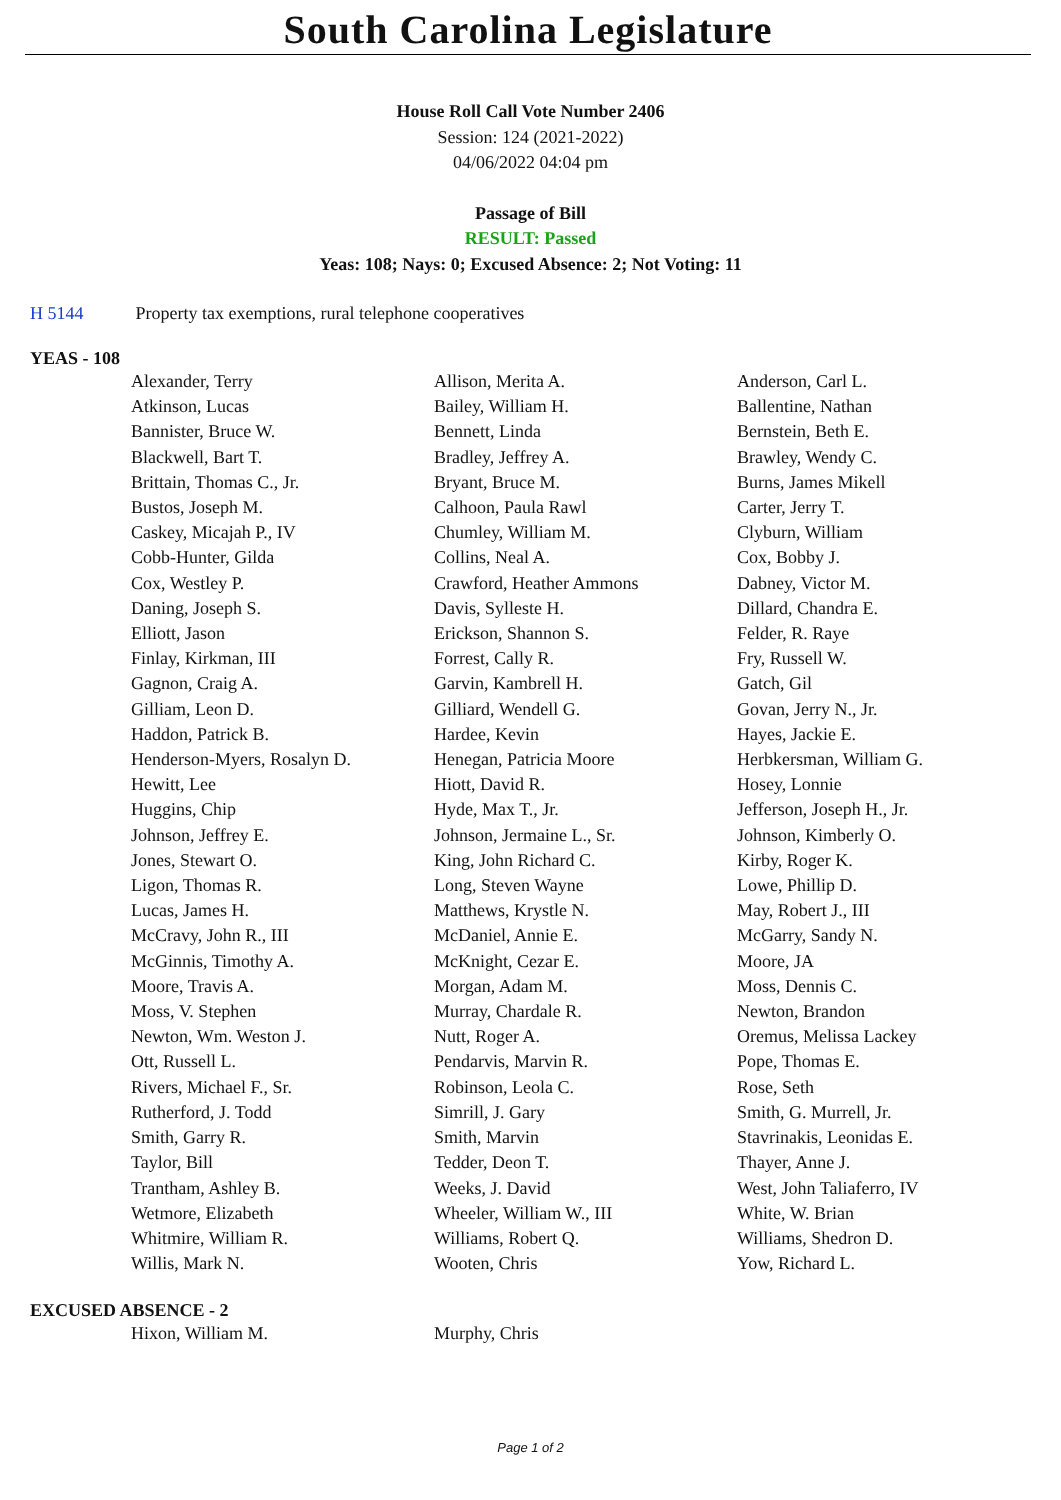South Carolina Legislature
House Roll Call Vote Number 2406
Session: 124 (2021-2022)
04/06/2022 04:04 pm
Passage of Bill
RESULT: Passed
Yeas: 108; Nays: 0; Excused Absence: 2; Not Voting: 11
H 5144 Property tax exemptions, rural telephone cooperatives
YEAS - 108
| Alexander, Terry | Allison, Merita A. | Anderson, Carl L. |
| Atkinson, Lucas | Bailey, William H. | Ballentine, Nathan |
| Bannister, Bruce W. | Bennett, Linda | Bernstein, Beth E. |
| Blackwell, Bart T. | Bradley, Jeffrey A. | Brawley, Wendy C. |
| Brittain, Thomas C., Jr. | Bryant, Bruce M. | Burns, James Mikell |
| Bustos, Joseph M. | Calhoon, Paula Rawl | Carter, Jerry T. |
| Caskey, Micajah P., IV | Chumley, William M. | Clyburn, William |
| Cobb-Hunter, Gilda | Collins, Neal A. | Cox, Bobby J. |
| Cox, Westley P. | Crawford, Heather Ammons | Dabney, Victor M. |
| Daning, Joseph S. | Davis, Sylleste H. | Dillard, Chandra E. |
| Elliott, Jason | Erickson, Shannon S. | Felder, R. Raye |
| Finlay, Kirkman, III | Forrest, Cally R. | Fry, Russell W. |
| Gagnon, Craig A. | Garvin, Kambrell H. | Gatch, Gil |
| Gilliam, Leon D. | Gilliard, Wendell G. | Govan, Jerry N., Jr. |
| Haddon, Patrick B. | Hardee, Kevin | Hayes, Jackie E. |
| Henderson-Myers, Rosalyn D. | Henegan, Patricia Moore | Herbkersman, William G. |
| Hewitt, Lee | Hiott, David R. | Hosey, Lonnie |
| Huggins, Chip | Hyde, Max T., Jr. | Jefferson, Joseph H., Jr. |
| Johnson, Jeffrey E. | Johnson, Jermaine L., Sr. | Johnson, Kimberly O. |
| Jones, Stewart O. | King, John Richard C. | Kirby, Roger K. |
| Ligon, Thomas R. | Long, Steven Wayne | Lowe, Phillip D. |
| Lucas, James H. | Matthews, Krystle N. | May, Robert J., III |
| McCravy, John R., III | McDaniel, Annie E. | McGarry, Sandy N. |
| McGinnis, Timothy A. | McKnight, Cezar E. | Moore, JA |
| Moore, Travis A. | Morgan, Adam M. | Moss, Dennis C. |
| Moss, V. Stephen | Murray, Chardale R. | Newton, Brandon |
| Newton, Wm. Weston J. | Nutt, Roger A. | Oremus, Melissa Lackey |
| Ott, Russell L. | Pendarvis, Marvin R. | Pope, Thomas E. |
| Rivers, Michael F., Sr. | Robinson, Leola C. | Rose, Seth |
| Rutherford, J. Todd | Simrill, J. Gary | Smith, G. Murrell, Jr. |
| Smith, Garry R. | Smith, Marvin | Stavrinakis, Leonidas E. |
| Taylor, Bill | Tedder, Deon T. | Thayer, Anne J. |
| Trantham, Ashley B. | Weeks, J. David | West, John Taliaferro, IV |
| Wetmore, Elizabeth | Wheeler, William W., III | White, W. Brian |
| Whitmire, William R. | Williams, Robert Q. | Williams, Shedron D. |
| Willis, Mark N. | Wooten, Chris | Yow, Richard L. |
EXCUSED ABSENCE - 2
| Hixon, William M. | Murphy, Chris | |
Page 1 of 2